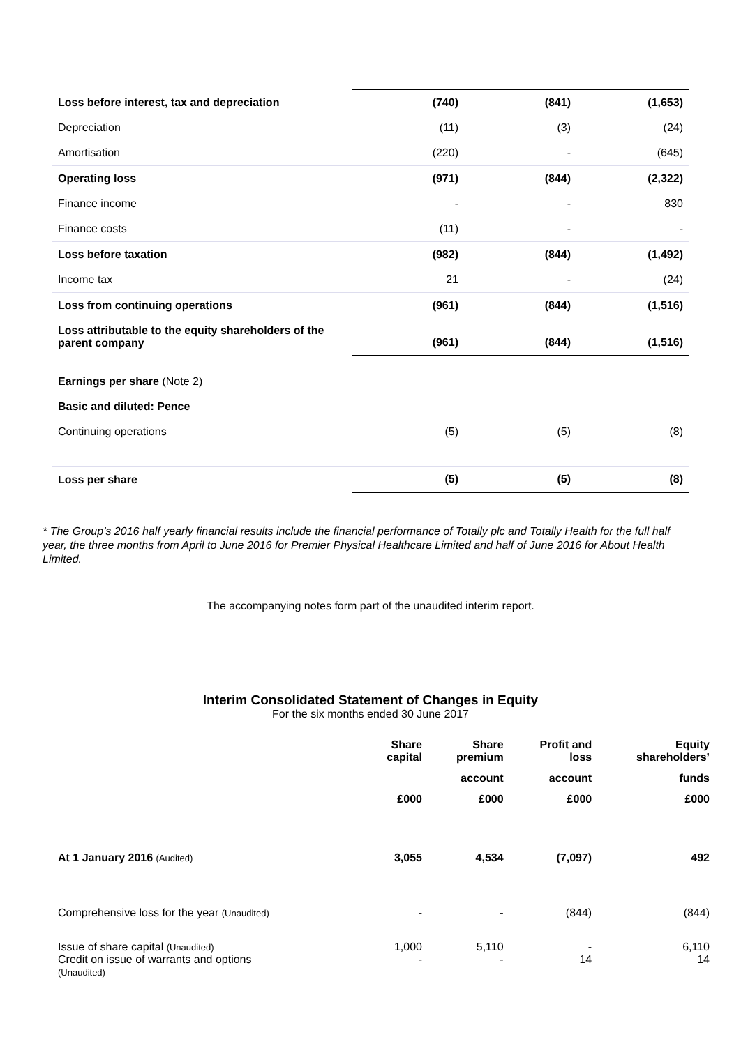| Loss before interest, tax and depreciation | (740) | (841) | (1,653) |
| Depreciation | (11) | (3) | (24) |
| Amortisation | (220) | - | (645) |
| Operating loss | (971) | (844) | (2,322) |
| Finance income | - | - | 830 |
| Finance costs | (11) | - | - |
| Loss before taxation | (982) | (844) | (1,492) |
| Income tax | 21 | - | (24) |
| Loss from continuing operations | (961) | (844) | (1,516) |
| Loss attributable to the equity shareholders of the parent company | (961) | (844) | (1,516) |
| Earnings per share (Note 2) | | | |
| Basic and diluted: Pence | | | |
| Continuing operations | (5) | (5) | (8) |
| Loss per share | (5) | (5) | (8) |
* The Group’s 2016 half yearly financial results include the financial performance of Totally plc and Totally Health for the full half year, the three months from April to June 2016 for Premier Physical Healthcare Limited and half of June 2016 for About Health Limited.
The accompanying notes form part of the unaudited interim report.
Interim Consolidated Statement of Changes in Equity
For the six months ended 30 June 2017
| | Share capital | Share premium | Profit and loss | Equity shareholders’ |
| --- | --- | --- | --- | --- |
| | | account | account | funds |
| | £000 | £000 | £000 | £000 |
| At 1 January 2016 (Audited) | 3,055 | 4,534 | (7,097) | 492 |
| Comprehensive loss for the year (Unaudited) | - | - | (844) | (844) |
| Issue of share capital (Unaudited) Credit on issue of warrants and options (Unaudited) | 1,000 - | 5,110 - | - 14 | 6,110 14 |